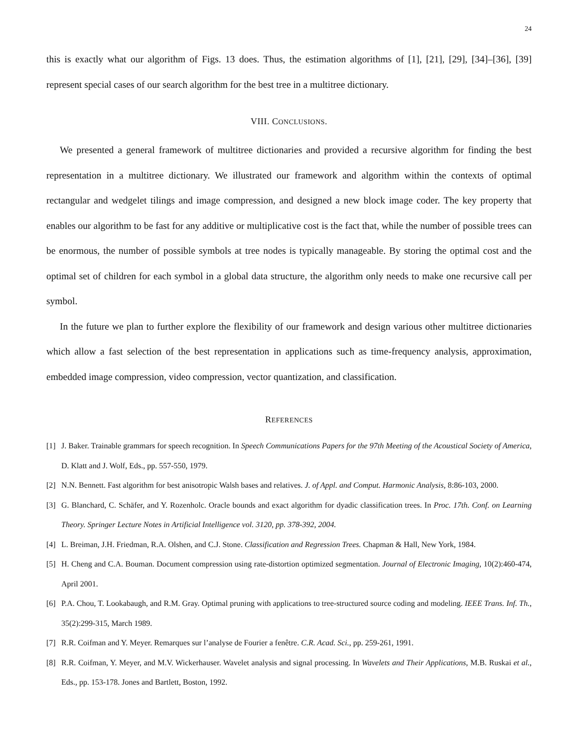24
this is exactly what our algorithm of Figs. 13 does. Thus, the estimation algorithms of [1], [21], [29], [34]–[36], [39] represent special cases of our search algorithm for the best tree in a multitree dictionary.
VIII. CONCLUSIONS.
We presented a general framework of multitree dictionaries and provided a recursive algorithm for finding the best representation in a multitree dictionary. We illustrated our framework and algorithm within the contexts of optimal rectangular and wedgelet tilings and image compression, and designed a new block image coder. The key property that enables our algorithm to be fast for any additive or multiplicative cost is the fact that, while the number of possible trees can be enormous, the number of possible symbols at tree nodes is typically manageable. By storing the optimal cost and the optimal set of children for each symbol in a global data structure, the algorithm only needs to make one recursive call per symbol.
In the future we plan to further explore the flexibility of our framework and design various other multitree dictionaries which allow a fast selection of the best representation in applications such as time-frequency analysis, approximation, embedded image compression, video compression, vector quantization, and classification.
REFERENCES
[1] J. Baker. Trainable grammars for speech recognition. In Speech Communications Papers for the 97th Meeting of the Acoustical Society of America, D. Klatt and J. Wolf, Eds., pp. 557-550, 1979.
[2] N.N. Bennett. Fast algorithm for best anisotropic Walsh bases and relatives. J. of Appl. and Comput. Harmonic Analysis, 8:86-103, 2000.
[3] G. Blanchard, C. Schäfer, and Y. Rozenholc. Oracle bounds and exact algorithm for dyadic classification trees. In Proc. 17th. Conf. on Learning Theory. Springer Lecture Notes in Artificial Intelligence vol. 3120, pp. 378-392, 2004.
[4] L. Breiman, J.H. Friedman, R.A. Olshen, and C.J. Stone. Classification and Regression Trees. Chapman & Hall, New York, 1984.
[5] H. Cheng and C.A. Bouman. Document compression using rate-distortion optimized segmentation. Journal of Electronic Imaging, 10(2):460-474, April 2001.
[6] P.A. Chou, T. Lookabaugh, and R.M. Gray. Optimal pruning with applications to tree-structured source coding and modeling. IEEE Trans. Inf. Th., 35(2):299-315, March 1989.
[7] R.R. Coifman and Y. Meyer. Remarques sur l’analyse de Fourier a fenêtre. C.R. Acad. Sci., pp. 259-261, 1991.
[8] R.R. Coifman, Y. Meyer, and M.V. Wickerhauser. Wavelet analysis and signal processing. In Wavelets and Their Applications, M.B. Ruskai et al., Eds., pp. 153-178. Jones and Bartlett, Boston, 1992.